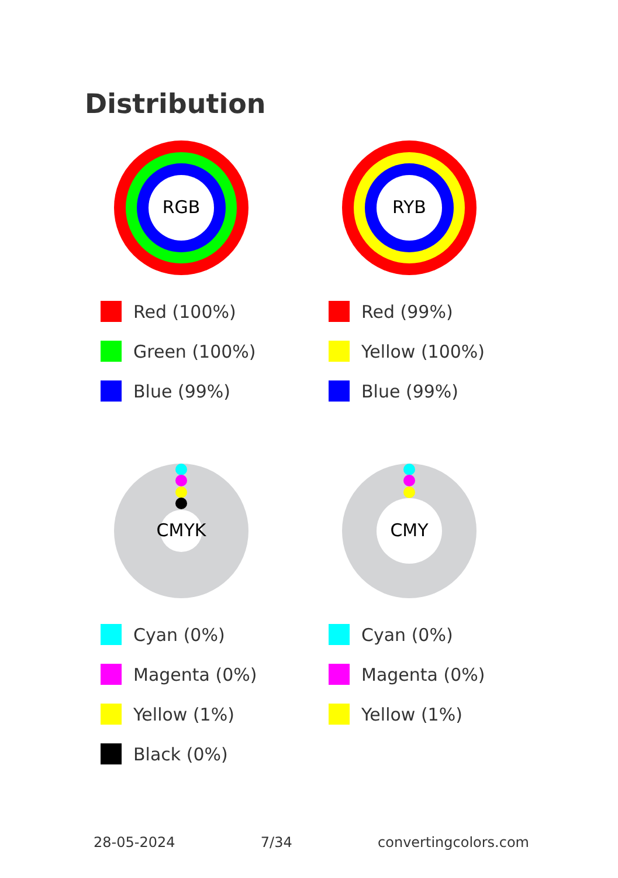Distribution
RGB
Red (100%)
Green (100%)
Blue (99%)
RYB
Red (99%)
Yellow (100%)
Blue (99%)
CMYK
Cyan (0%)
Magenta (0%)
Yellow (1%)
Black (0%)
CMY
Cyan (0%)
Magenta (0%)
Yellow (1%)
28-05-2024 7/34 convertingcolors.com